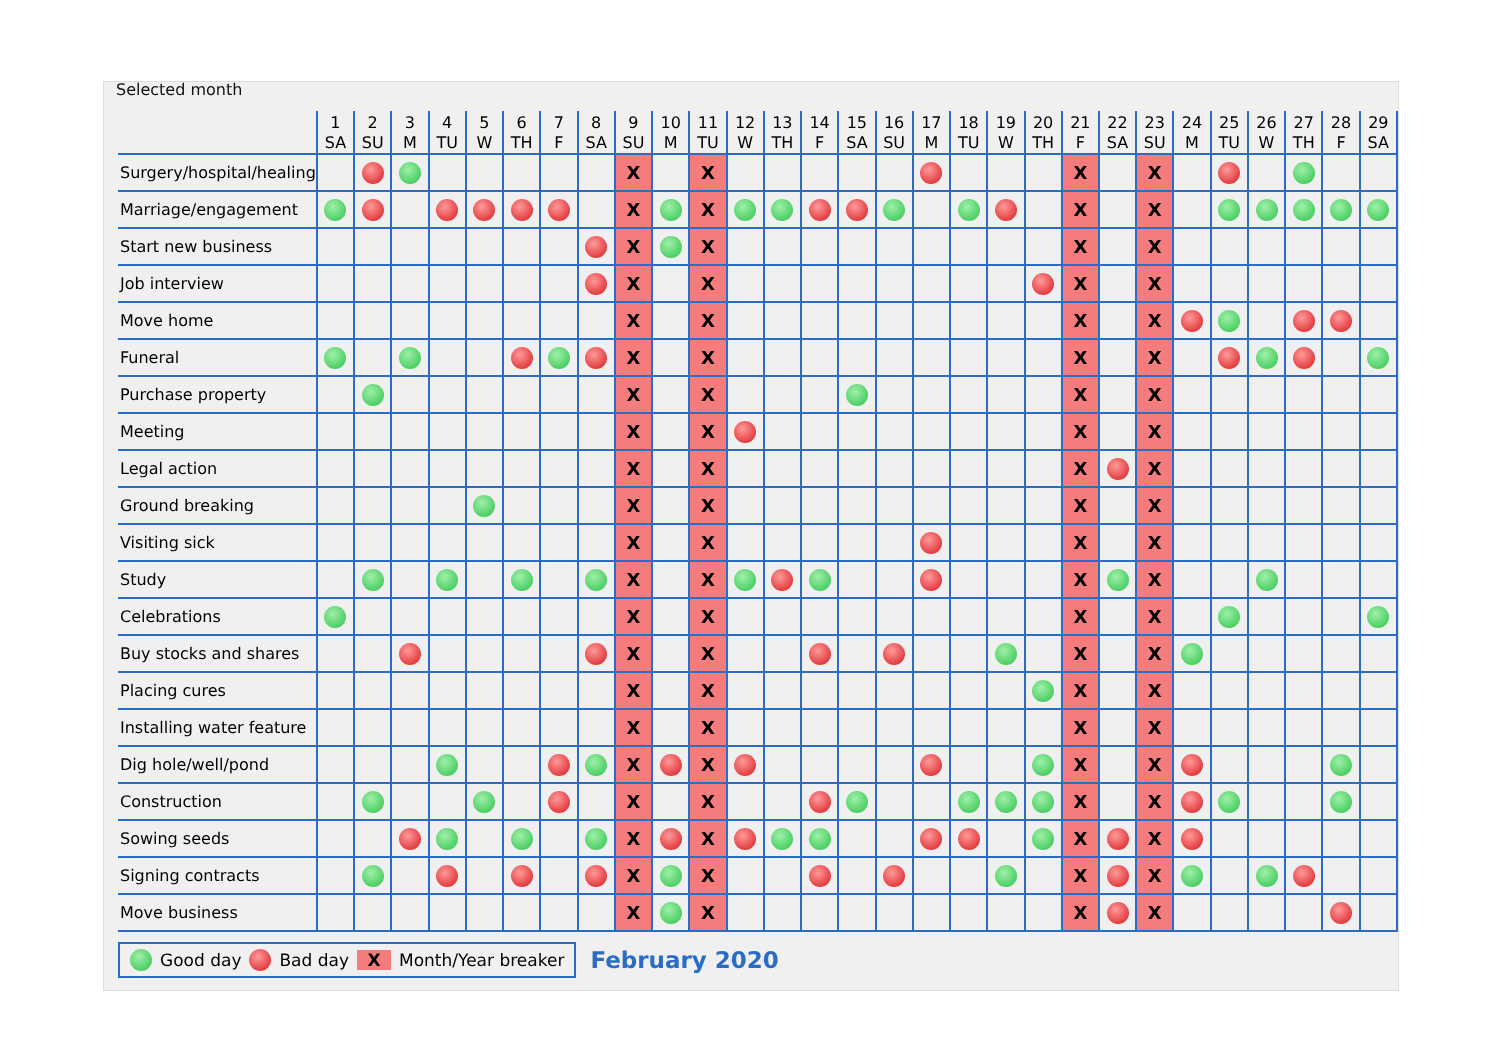Selected month
| | 1 SA | 2 SU | 3 M | 4 TU | 5 W | 6 TH | 7 F | 8 SA | 9 SU | 10 M | 11 TU | 12 W | 13 TH | 14 F | 15 SA | 16 SU | 17 M | 18 TU | 19 W | 20 TH | 21 F | 22 SA | 23 SU | 24 M | 25 TU | 26 W | 27 TH | 28 F | 29 SA |
| --- | --- | --- | --- | --- | --- | --- | --- | --- | --- | --- | --- | --- | --- | --- | --- | --- | --- | --- | --- | --- | --- | --- | --- | --- | --- | --- | --- | --- | --- |
| Surgery/hospital/healing | | | | | | | | | X | | X | | | | | | | | | | X | | X | | | | | | |
| Marriage/engagement | | | | | | | | | X | | X | | | | | | | | | | X | | X | | | | | | |
| Start new business | | | | | | | | | X | | X | | | | | | | | | | X | | X | | | | | | |
| Job interview | | | | | | | | | X | | X | | | | | | | | | | X | | X | | | | | | |
| Move home | | | | | | | | | X | | X | | | | | | | | | | X | | X | | | | | | |
| Funeral | | | | | | | | | X | | X | | | | | | | | | | X | | X | | | | | | |
| Purchase property | | | | | | | | | X | | X | | | | | | | | | | X | | X | | | | | | |
| Meeting | | | | | | | | | X | | X | | | | | | | | | | X | | X | | | | | | |
| Legal action | | | | | | | | | X | | X | | | | | | | | | | X | | X | | | | | | |
| Ground breaking | | | | | | | | | X | | X | | | | | | | | | | X | | X | | | | | | |
| Visiting sick | | | | | | | | | X | | X | | | | | | | | | | X | | X | | | | | | |
| Study | | | | | | | | | X | | X | | | | | | | | | | X | | X | | | | | | |
| Celebrations | | | | | | | | | X | | X | | | | | | | | | | X | | X | | | | | | |
| Buy stocks and shares | | | | | | | | | X | | X | | | | | | | | | | X | | X | | | | | | |
| Placing cures | | | | | | | | | X | | X | | | | | | | | | | X | | X | | | | | | |
| Installing water feature | | | | | | | | | X | | X | | | | | | | | | | X | | X | | | | | | |
| Dig hole/well/pond | | | | | | | | | X | | X | | | | | | | | | | X | | X | | | | | | |
| Construction | | | | | | | | | X | | X | | | | | | | | | | X | | X | | | | | | |
| Sowing seeds | | | | | | | | | X | | X | | | | | | | | | | X | | X | | | | | | |
| Signing contracts | | | | | | | | | X | | X | | | | | | | | | | X | | X | | | | | | |
| Move business | | | | | | | | | X | | X | | | | | | | | | | X | | X | | | | | | |
Good day Bad day X Month/Year breaker
February 2020